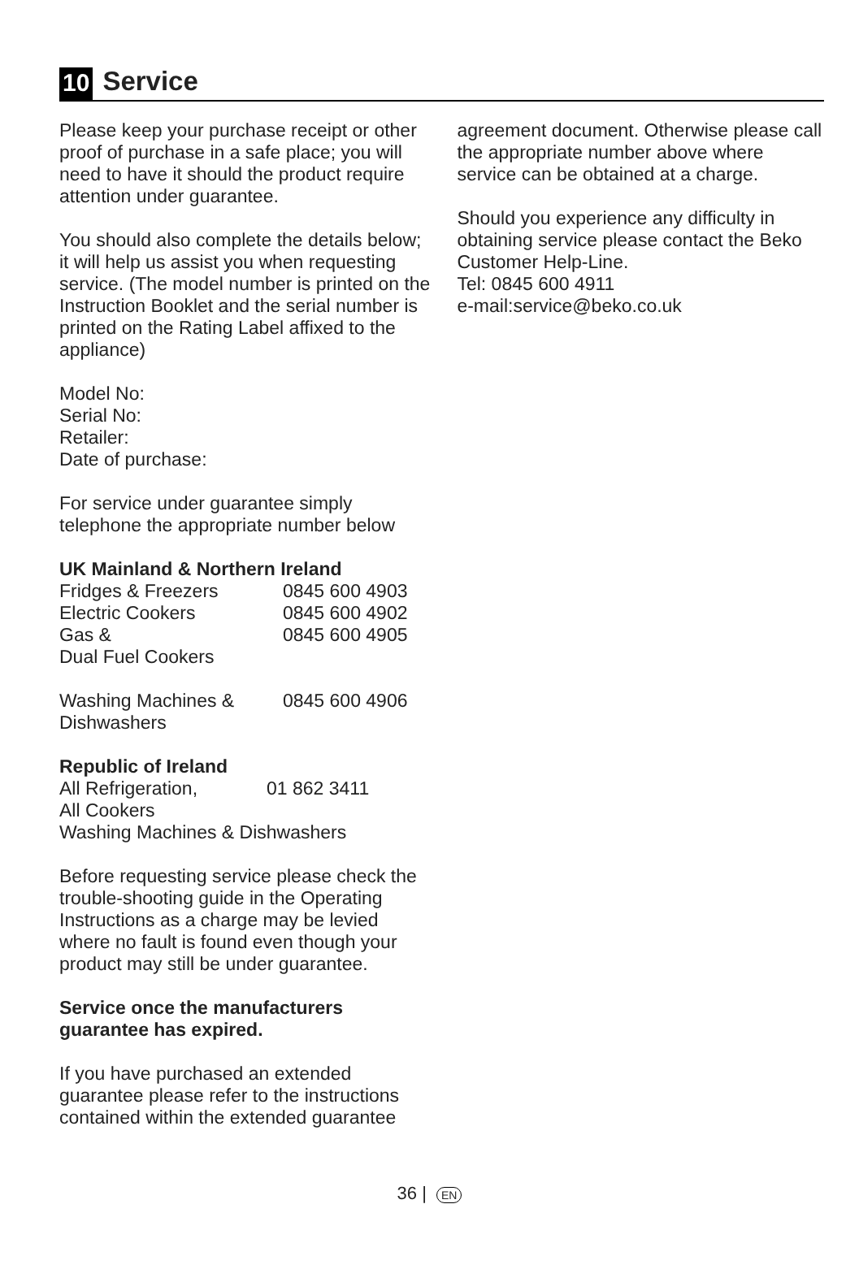10 Service
Please keep your purchase receipt or other proof of purchase in a safe place; you will need to have it should the product require attention under guarantee.
You should also complete the details below; it will help us assist you when requesting service. (The model number is printed on the Instruction Booklet and the serial number is printed on the Rating Label affixed to the appliance)
Model No:
Serial No:
Retailer:
Date of purchase:
For service under guarantee simply telephone the appropriate number below
UK Mainland & Northern Ireland
| Fridges & Freezers | 0845 600 4903 |
| Electric Cookers | 0845 600 4902 |
| Gas & Dual Fuel Cookers | 0845 600 4905 |
| Washing Machines & Dishwashers | 0845 600 4906 |
Republic of Ireland
| All Refrigeration, All Cookers | 01 862 3411 |
| Washing Machines & Dishwashers | |
Before requesting service please check the trouble-shooting guide in the Operating Instructions as a charge may be levied where no fault is found even though your product may still be under guarantee.
Service once the manufacturers guarantee has expired.
If you have purchased an extended guarantee please refer to the instructions contained within the extended guarantee
agreement document. Otherwise please call the appropriate number above where service can be obtained at a charge.
Should you experience any difficulty in obtaining service please contact the Beko Customer Help-Line.
Tel: 0845 600 4911
e-mail:service@beko.co.uk
36 | EN